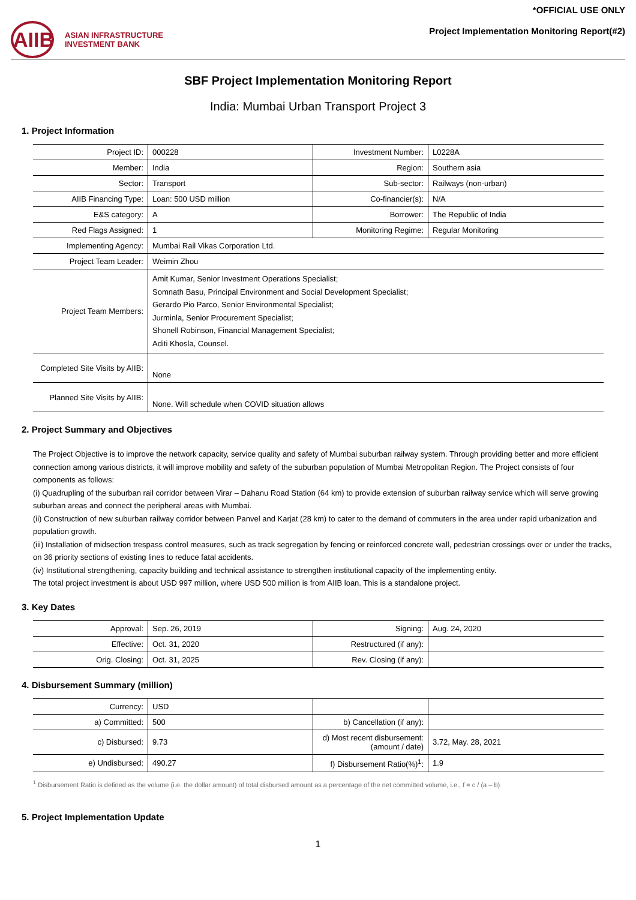AIIB
ASIAN INFRASTRUCTURE
INVESTMENT BANK
*OFFICIAL USE ONLY
Project Implementation Monitoring Report(#2)
SBF Project Implementation Monitoring Report
India: Mumbai Urban Transport Project 3
1. Project Information
| Project ID: | 000228 | Investment Number: | L0228A |
| Member: | India | Region: | Southern asia |
| Sector: | Transport | Sub-sector: | Railways (non-urban) |
| AIIB Financing Type: | Loan: 500 USD million | Co-financier(s): | N/A |
| E&S category: | A | Borrower: | The Republic of India |
| Red Flags Assigned: | 1 | Monitoring Regime: | Regular Monitoring |
| Implementing Agency: | Mumbai Rail Vikas Corporation Ltd. | | |
| Project Team Leader: | Weimin Zhou | | |
| Project Team Members: | Amit Kumar, Senior Investment Operations Specialist; Somnath Basu, Principal Environment and Social Development Specialist; Gerardo Pio Parco, Senior Environmental Specialist; Jurminla, Senior Procurement Specialist; Shonell Robinson, Financial Management Specialist; Aditi Khosla, Counsel. | | |
| Completed Site Visits by AIIB: | None | | |
| Planned Site Visits by AIIB: | None. Will schedule when COVID situation allows | | |
2. Project Summary and Objectives
The Project Objective is to improve the network capacity, service quality and safety of Mumbai suburban railway system. Through providing better and more efficient connection among various districts, it will improve mobility and safety of the suburban population of Mumbai Metropolitan Region. The Project consists of four components as follows:
(i) Quadrupling of the suburban rail corridor between Virar – Dahanu Road Station (64 km) to provide extension of suburban railway service which will serve growing suburban areas and connect the peripheral areas with Mumbai.
(ii) Construction of new suburban railway corridor between Panvel and Karjat (28 km) to cater to the demand of commuters in the area under rapid urbanization and population growth.
(iii) Installation of midsection trespass control measures, such as track segregation by fencing or reinforced concrete wall, pedestrian crossings over or under the tracks, on 36 priority sections of existing lines to reduce fatal accidents.
(iv) Institutional strengthening, capacity building and technical assistance to strengthen institutional capacity of the implementing entity.
The total project investment is about USD 997 million, where USD 500 million is from AIIB loan. This is a standalone project.
3. Key Dates
| Approval: | Sep. 26, 2019 | Signing: | Aug. 24, 2020 |
| Effective: | Oct. 31, 2020 | Restructured (if any): | |
| Orig. Closing: | Oct. 31, 2025 | Rev. Closing (if any): | |
4. Disbursement Summary (million)
| Currency: | USD | | |
| a) Committed: | 500 | b) Cancellation (if any): | |
| c) Disbursed: | 9.73 | d) Most recent disbursement: (amount / date) | 3.72, May. 28, 2021 |
| e) Undisbursed: | 490.27 | f) Disbursement Ratio(%)<sup>1</sup>: | 1.9 |
<sup>1</sup> Disbursement Ratio is defined as the volume (i.e. the dollar amount) of total disbursed amount as a percentage of the net committed volume, i.e., f = c / (a – b)
5. Project Implementation Update
1